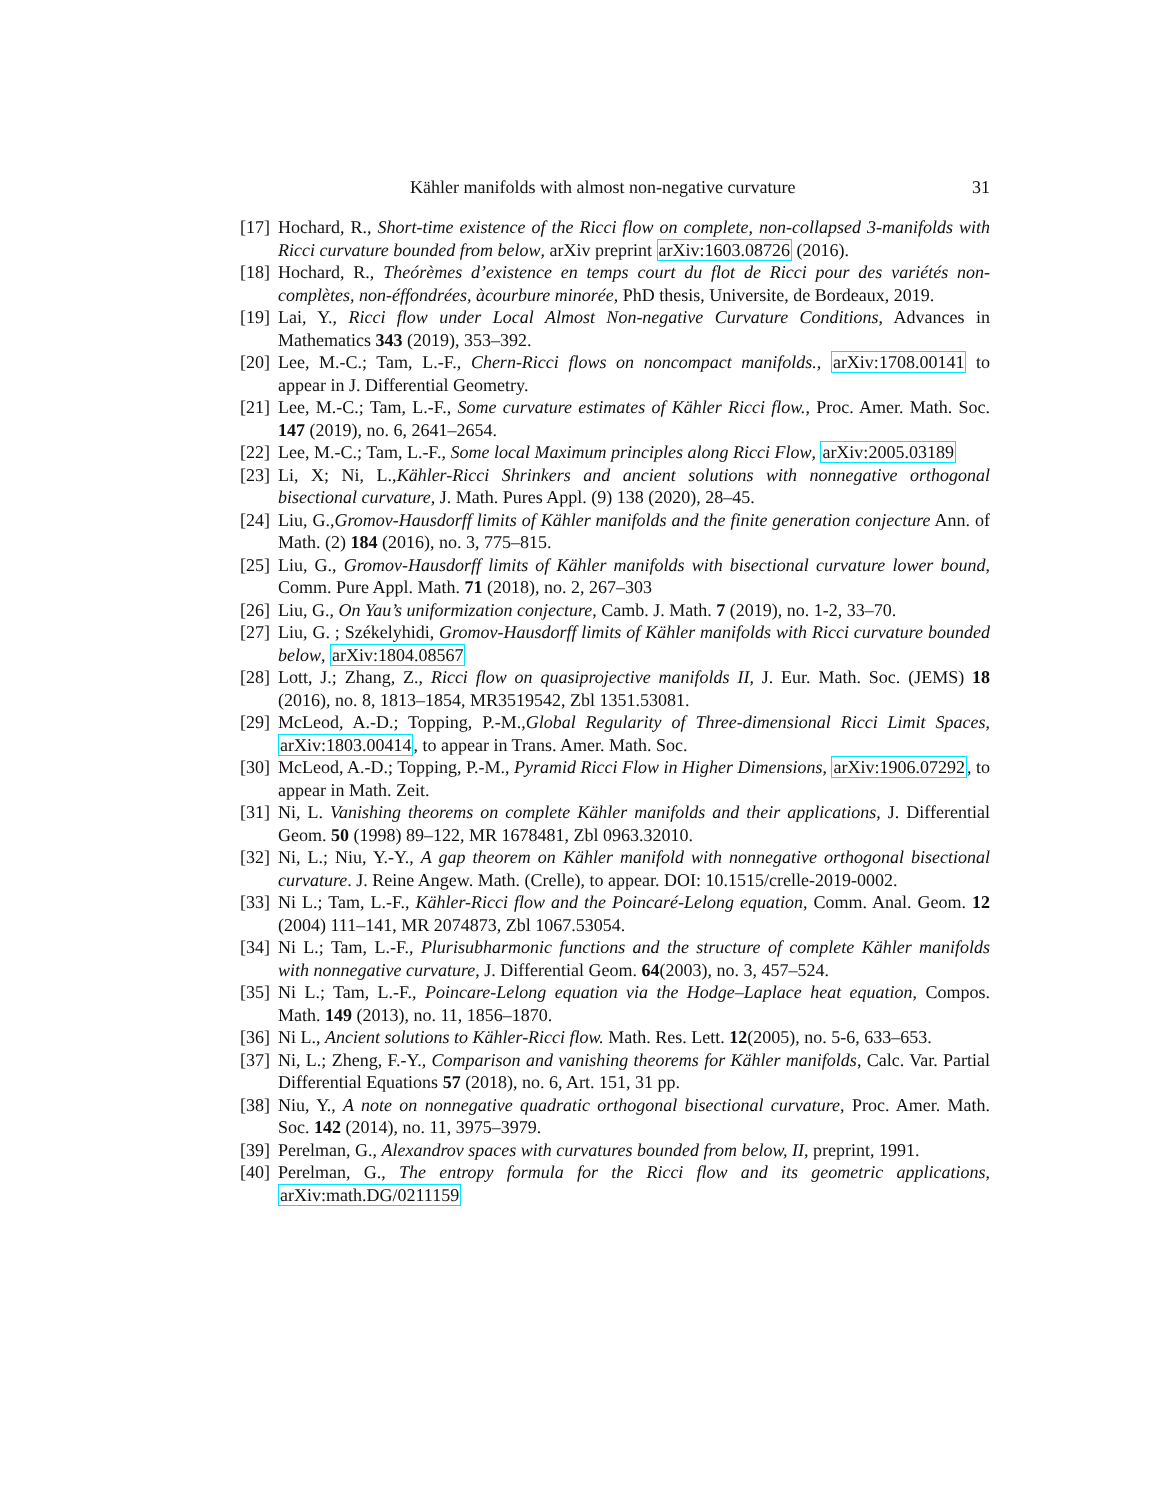Kähler manifolds with almost non-negative curvature 31
[17] Hochard, R., Short-time existence of the Ricci flow on complete, non-collapsed 3-manifolds with Ricci curvature bounded from below, arXiv preprint arXiv:1603.08726 (2016).
[18] Hochard, R., Theórèmes d’existence en temps court du flot de Ricci pour des variétés non-complètes, non-éffondrées, àcourbure minorée, PhD thesis, Universite, de Bordeaux, 2019.
[19] Lai, Y., Ricci flow under Local Almost Non-negative Curvature Conditions, Advances in Mathematics 343 (2019), 353–392.
[20] Lee, M.-C.; Tam, L.-F., Chern-Ricci flows on noncompact manifolds., arXiv:1708.00141 to appear in J. Differential Geometry.
[21] Lee, M.-C.; Tam, L.-F., Some curvature estimates of Kähler Ricci flow., Proc. Amer. Math. Soc. 147 (2019), no. 6, 2641–2654.
[22] Lee, M.-C.; Tam, L.-F., Some local Maximum principles along Ricci Flow, arXiv:2005.03189
[23] Li, X; Ni, L.,Kähler-Ricci Shrinkers and ancient solutions with nonnegative orthogonal bisectional curvature, J. Math. Pures Appl. (9) 138 (2020), 28–45.
[24] Liu, G.,Gromov-Hausdorff limits of Kähler manifolds and the finite generation conjecture Ann. of Math. (2) 184 (2016), no. 3, 775–815.
[25] Liu, G., Gromov-Hausdorff limits of Kähler manifolds with bisectional curvature lower bound, Comm. Pure Appl. Math. 71 (2018), no. 2, 267–303
[26] Liu, G., On Yau’s uniformization conjecture, Camb. J. Math. 7 (2019), no. 1-2, 33–70.
[27] Liu, G. ; Székelyhidi, Gromov-Hausdorff limits of Kähler manifolds with Ricci curvature bounded below, arXiv:1804.08567
[28] Lott, J.; Zhang, Z., Ricci flow on quasiprojective manifolds II, J. Eur. Math. Soc. (JEMS) 18 (2016), no. 8, 1813–1854, MR3519542, Zbl 1351.53081.
[29] McLeod, A.-D.; Topping, P.-M.,Global Regularity of Three-dimensional Ricci Limit Spaces, arXiv:1803.00414, to appear in Trans. Amer. Math. Soc.
[30] McLeod, A.-D.; Topping, P.-M., Pyramid Ricci Flow in Higher Dimensions, arXiv:1906.07292, to appear in Math. Zeit.
[31] Ni, L. Vanishing theorems on complete Kähler manifolds and their applications, J. Differential Geom. 50 (1998) 89–122, MR 1678481, Zbl 0963.32010.
[32] Ni, L.; Niu, Y.-Y., A gap theorem on Kähler manifold with nonnegative orthogonal bisectional curvature. J. Reine Angew. Math. (Crelle), to appear. DOI: 10.1515/crelle-2019-0002.
[33] Ni L.; Tam, L.-F., Kähler-Ricci flow and the Poincaré-Lelong equation, Comm. Anal. Geom. 12 (2004) 111–141, MR 2074873, Zbl 1067.53054.
[34] Ni L.; Tam, L.-F., Plurisubharmonic functions and the structure of complete Kähler manifolds with nonnegative curvature, J. Differential Geom. 64(2003), no. 3, 457–524.
[35] Ni L.; Tam, L.-F., Poincare-Lelong equation via the Hodge–Laplace heat equation, Compos. Math. 149 (2013), no. 11, 1856–1870.
[36] Ni L., Ancient solutions to Kähler-Ricci flow. Math. Res. Lett. 12(2005), no. 5-6, 633–653.
[37] Ni, L.; Zheng, F.-Y., Comparison and vanishing theorems for Kähler manifolds, Calc. Var. Partial Differential Equations 57 (2018), no. 6, Art. 151, 31 pp.
[38] Niu, Y., A note on nonnegative quadratic orthogonal bisectional curvature, Proc. Amer. Math. Soc. 142 (2014), no. 11, 3975–3979.
[39] Perelman, G., Alexandrov spaces with curvatures bounded from below, II, preprint, 1991.
[40] Perelman, G., The entropy formula for the Ricci flow and its geometric applications, arXiv:math.DG/0211159